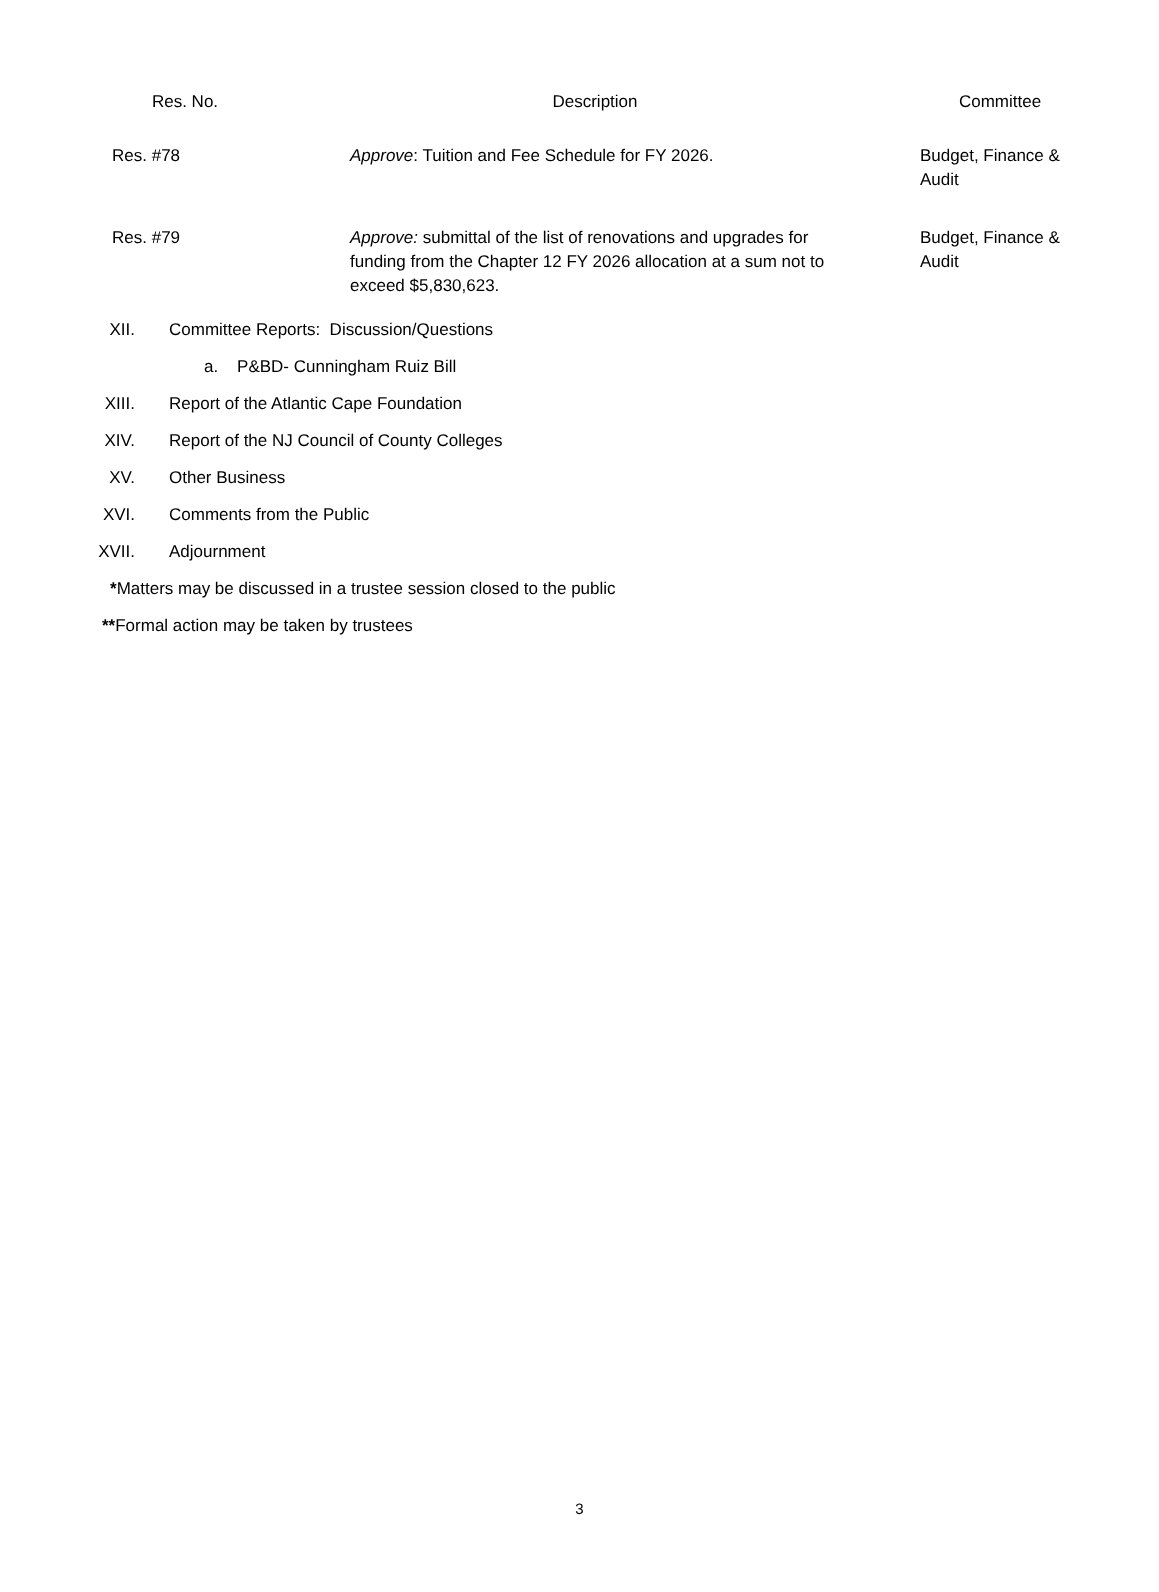| Res. No. | Description | Committee |
| --- | --- | --- |
| Res. #78 | Approve : Tuition and Fee Schedule for FY 2026. | Budget, Finance & Audit |
| Res. #79 | Approve: submittal of the list of renovations and upgrades for funding from the Chapter 12 FY 2026 allocation at a sum not to exceed $5,830,623. | Budget, Finance & Audit |
XII. Committee Reports: Discussion/Questions
a. P&BD- Cunningham Ruiz Bill
XIII. Report of the Atlantic Cape Foundation
XIV. Report of the NJ Council of County Colleges
XV. Other Business
XVI. Comments from the Public
XVII. Adjournment
*Matters may be discussed in a trustee session closed to the public
**Formal action may be taken by trustees
3